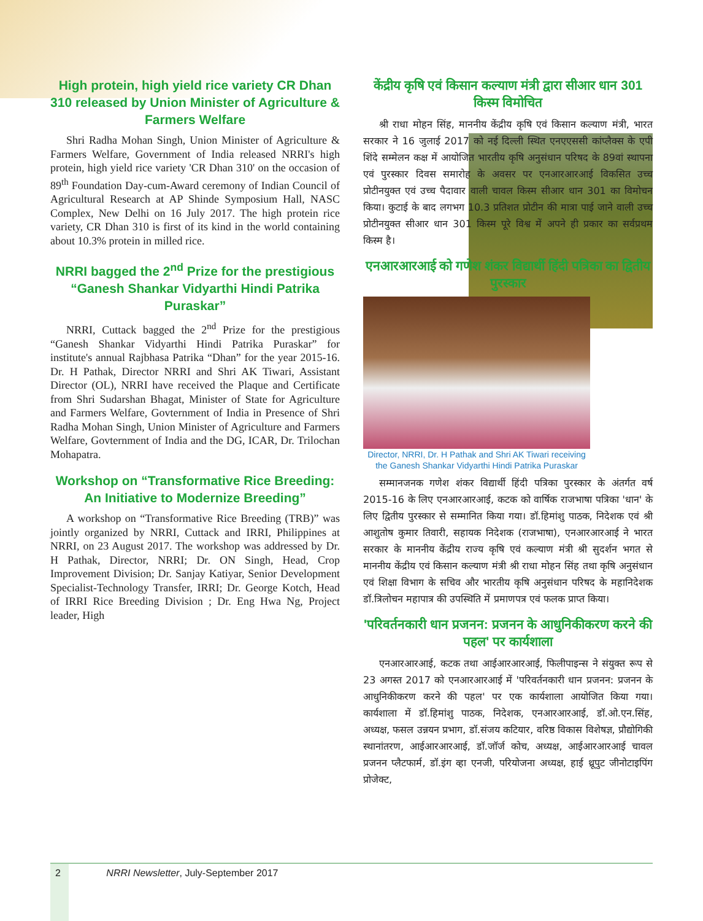High protein, high yield rice variety CR Dhan 310 released by Union Minister of Agriculture & Farmers Welfare
Shri Radha Mohan Singh, Union Minister of Agriculture & Farmers Welfare, Government of India released NRRI's high protein, high yield rice variety 'CR Dhan 310' on the occasion of 89<sup>th</sup> Foundation Day-cum-Award ceremony of Indian Council of Agricultural Research at AP Shinde Symposium Hall, NASC Complex, New Delhi on 16 July 2017. The high protein rice variety, CR Dhan 310 is first of its kind in the world containing about 10.3% protein in milled rice.
NRRI bagged the 2<sup>nd</sup> Prize for the prestigious “Ganesh Shankar Vidyarthi Hindi Patrika Puraskar”
NRRI, Cuttack bagged the 2<sup>nd</sup> Prize for the prestigious “Ganesh Shankar Vidyarthi Hindi Patrika Puraskar” for institute's annual Rajbhasa Patrika “Dhan” for the year 2015-16. Dr. H Pathak, Director NRRI and Shri AK Tiwari, Assistant Director (OL), NRRI have received the Plaque and Certificate from Shri Sudarshan Bhagat, Minister of State for Agriculture and Farmers Welfare, Govternment of India in Presence of Shri Radha Mohan Singh, Union Minister of Agriculture and Farmers Welfare, Govternment of India and the DG, ICAR, Dr. Trilochan Mohapatra.
Workshop on “Transformative Rice Breeding: An Initiative to Modernize Breeding”
A workshop on “Transformative Rice Breeding (TRB)” was jointly organized by NRRI, Cuttack and IRRI, Philippines at NRRI, on 23 August 2017. The workshop was addressed by Dr. H Pathak, Director, NRRI; Dr. ON Singh, Head, Crop Improvement Division; Dr. Sanjay Katiyar, Senior Development Specialist-Technology Transfer, IRRI; Dr. George Kotch, Head of IRRI Rice Breeding Division ; Dr. Eng Hwa Ng, Project leader, High
केंद्रीय कृषि एवं किसान कल्याण मंत्री द्वारा सीआर धान 301 किस्म विमोचित
श्री राधा मोहन सिंह, माननीय केंद्रीय कृषि एवं किसान कल्याण मंत्री, भारत सरकार ने 16 जुलाई 2017 को नई दिल्ली स्थित एनएएससी कांप्लैक्स के एपी शिंदे सम्मेलन कक्ष में आयोजित भारतीय कृषि अनुसंधान परिषद के 89वां स्थापना एवं पुरस्कार दिवस समारोह के अवसर पर एनआरआरआई विकसित उच्च प्रोटीनयुक्त एवं उच्च पैदावार वाली चावल किस्म सीआर धान 301 का विमोचन किया। कुटाई के बाद लगभग 10.3 प्रतिशत प्रोटीन की मात्रा पाई जाने वाली उच्च प्रोटीनयुक्त सीआर धान 301 किस्म पूरे विश्व में अपने ही प्रकार का सर्वप्रथम किस्म है।
एनआरआरआई को गणेश शंकर विद्यार्थी हिंदी पत्रिका का द्वितीय पुरस्कार
Director, NRRI, Dr. H Pathak and Shri AK Tiwari receiving the Ganesh Shankar Vidyarthi Hindi Patrika Puraskar
सम्मानजनक गणेश शंकर विद्यार्थी हिंदी पत्रिका पुरस्कार के अंतर्गत वर्ष 2015-16 के लिए एनआरआरआई, कटक को वार्षिक राजभाषा पत्रिका 'धान' के लिए द्वितीय पुरस्कार से सम्मानित किया गया। डॉ.हिमांशु पाठक, निदेशक एवं श्री आशुतोष कुमार तिवारी, सहायक निदेशक (राजभाषा), एनआरआरआई ने भारत सरकार के माननीय केंद्रीय राज्य कृषि एवं कल्याण मंत्री श्री सुदर्शन भगत से माननीय केंद्रीय एवं किसान कल्याण मंत्री श्री राधा मोहन सिंह तथा कृषि अनुसंधान एवं शिक्षा विभाग के सचिव और भारतीय कृषि अनुसंधान परिषद के महानिदेशक डॉ.त्रिलोचन महापात्र की उपस्थिति में प्रमाणपत्र एवं फलक प्राप्त किया।
'परिवर्तनकारी धान प्रजनन: प्रजनन के आधुनिकीकरण करने की पहल' पर कार्यशाला
एनआरआरआई, कटक तथा आईआरआरआई, फिलीपाइन्स ने संयुक्त रूप से 23 अगस्त 2017 को एनआरआरआई में 'परिवर्तनकारी धान प्रजनन: प्रजनन के आधुनिकीकरण करने की पहल' पर एक कार्यशाला आयोजित किया गया। कार्यशाला में डॉ.हिमांशु पाठक, निदेशक, एनआरआरआई, डॉ.ओ.एन.सिंह, अध्यक्ष, फसल उन्नयन प्रभाग, डॉ.संजय कटियार, वरिष्ठ विकास विशेषज्ञ, प्रौद्योगिकी स्थानांतरण, आईआरआरआई, डॉ.जॉर्ज कोच, अध्यक्ष, आईआरआरआई चावल प्रजनन प्लैटफार्म, डॉ.इंग व्हा एनजी, परियोजना अध्यक्ष, हाई थ्रूपुट जीनोटाइपिंग प्रोजेक्ट,
2 NRRI Newsletter, July-September 2017